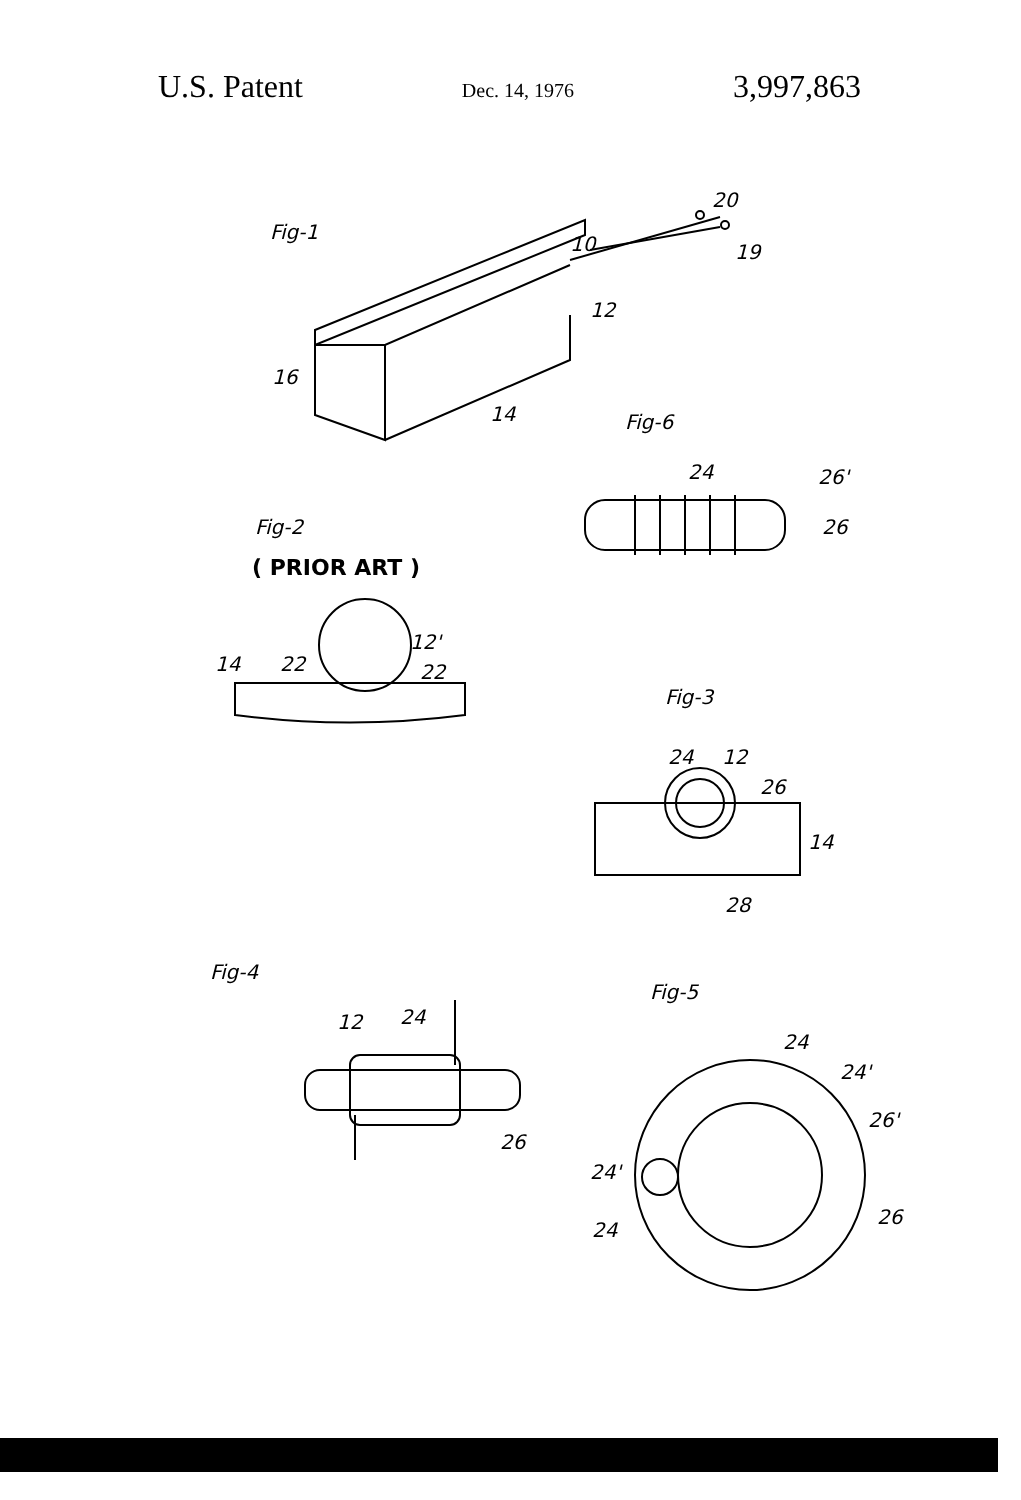U.S. Patent Dec. 14, 1976 3,997,863
Fig-1
20
10 19
12
16
14 Fig-6
24 26'
26
Fig-2
( PRIOR ART )
12'
14 22 22
Fig-3
24 12
26
14
28
Fig-4
12 24
26
Fig-5
24
24'
26'
24'
26
24